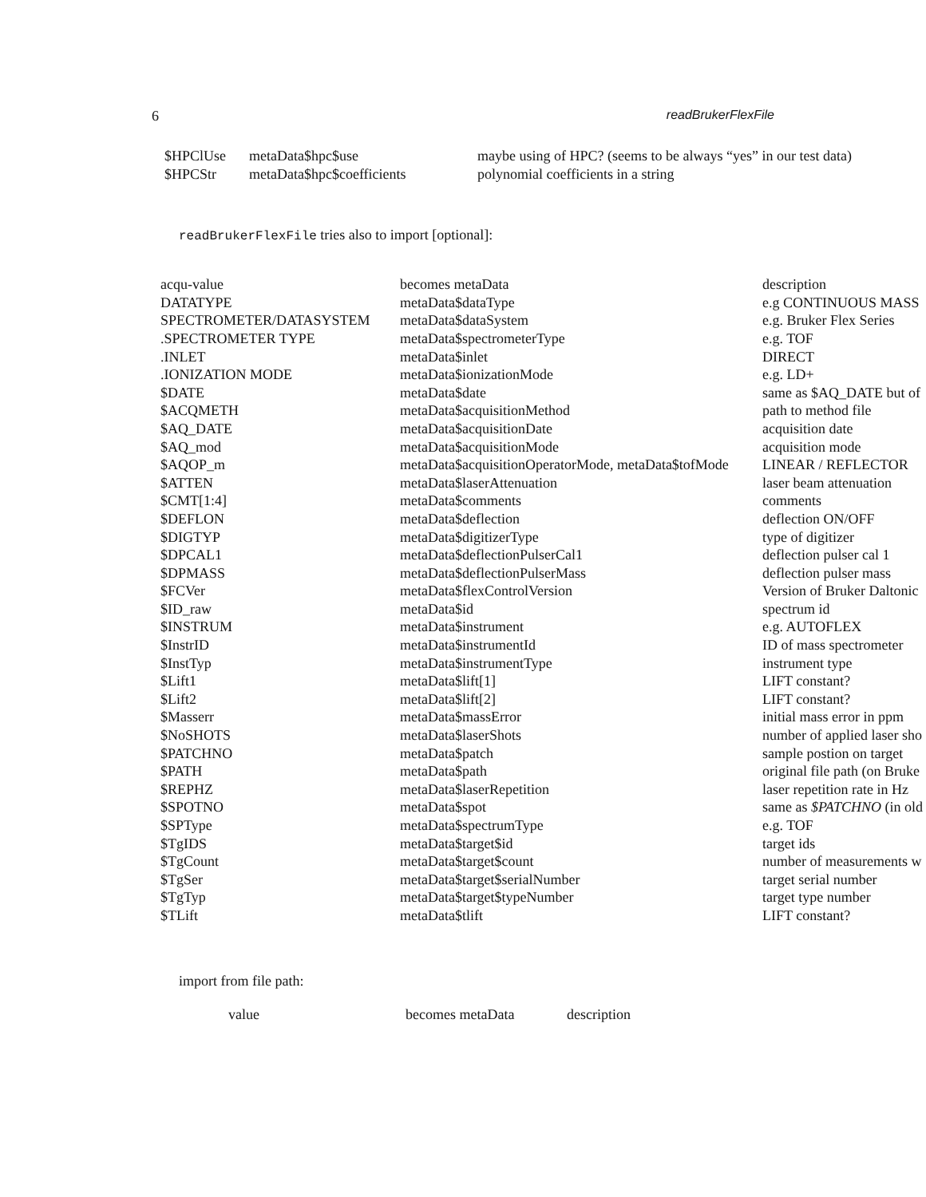6 readBrukerFlexFile
| $HPClUse | metaData$hpc$use | maybe using of HPC? (seems to be always “yes” in our test data) |
| $HPCStr | metaData$hpc$coefficients | polynomial coefficients in a string |
readBrukerFlexFile tries also to import [optional]:
| acqu-value | becomes metaData | description |
| --- | --- | --- |
| DATATYPE | metaData$dataType | e.g CONTINUOUS MASS |
| SPECTROMETER/DATASYSTEM | metaData$dataSystem | e.g. Bruker Flex Series |
| .SPECTROMETER TYPE | metaData$spectrometerType | e.g. TOF |
| .INLET | metaData$inlet | DIRECT |
| .IONIZATION MODE | metaData$ionizationMode | e.g. LD+ |
| $DATE | metaData$date | same as $AQ_DATE but of |
| $ACQMETH | metaData$acquisitionMethod | path to method file |
| $AQ_DATE | metaData$acquisitionDate | acquisition date |
| $AQ_mod | metaData$acquisitionMode | acquisition mode |
| $AQOP_m | metaData$acquisitionOperatorMode, metaData$tofMode | LINEAR / REFLECTOR |
| $ATTEN | metaData$laserAttenuation | laser beam attenuation |
| $CMT[1:4] | metaData$comments | comments |
| $DEFLON | metaData$deflection | deflection ON/OFF |
| $DIGTYP | metaData$digitizerType | type of digitizer |
| $DPCAL1 | metaData$deflectionPulserCal1 | deflection pulser cal 1 |
| $DPMASS | metaData$deflectionPulserMass | deflection pulser mass |
| $FCVer | metaData$flexControlVersion | Version of Bruker Daltonic |
| $ID_raw | metaData$id | spectrum id |
| $INSTRUM | metaData$instrument | e.g. AUTOFLEX |
| $InstrID | metaData$instrumentId | ID of mass spectrometer |
| $InstTyp | metaData$instrumentType | instrument type |
| $Lift1 | metaData$lift[1] | LIFT constant? |
| $Lift2 | metaData$lift[2] | LIFT constant? |
| $Masserr | metaData$massError | initial mass error in ppm |
| $NoSHOTS | metaData$laserShots | number of applied laser sho |
| $PATCHNO | metaData$patch | sample postion on target |
| $PATH | metaData$path | original file path (on Bruke |
| $REPHZ | metaData$laserRepetition | laser repetition rate in Hz |
| $SPOTNO | metaData$spot | same as $PATCHNO (in old |
| $SPType | metaData$spectrumType | e.g. TOF |
| $TgIDS | metaData$target$id | target ids |
| $TgCount | metaData$target$count | number of measurements w |
| $TgSer | metaData$target$serialNumber | target serial number |
| $TgTyp | metaData$target$typeNumber | target type number |
| $TLift | metaData$tlift | LIFT constant? |
import from file path:
| value | becomes metaData | description |
| --- | --- | --- |